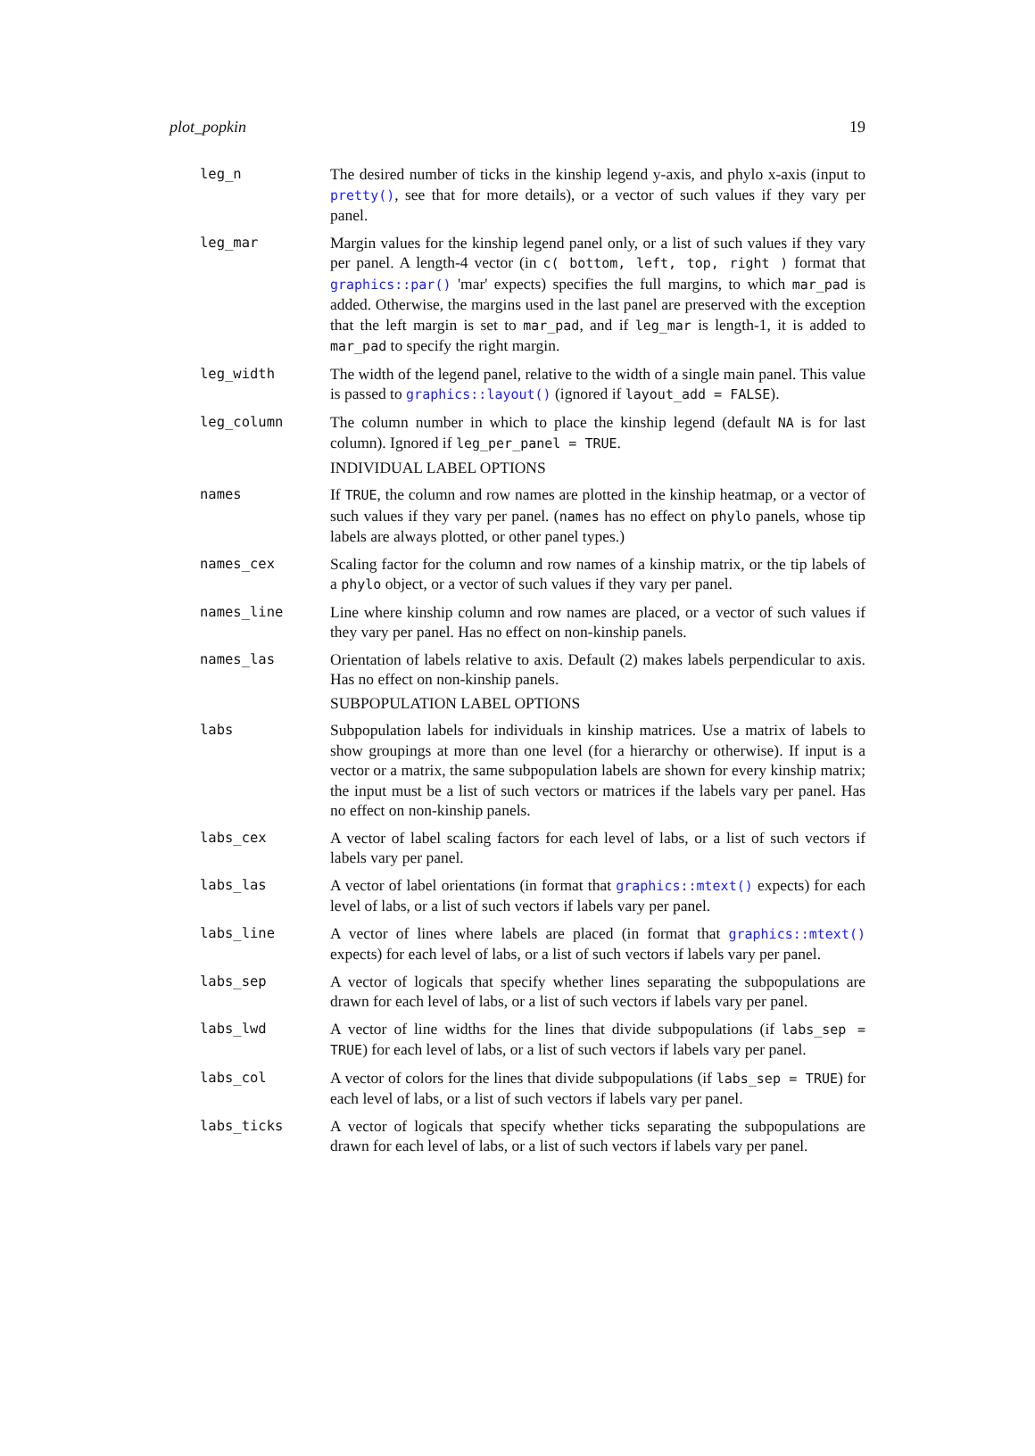plot_popkin 19
leg_n The desired number of ticks in the kinship legend y-axis, and phylo x-axis (input to pretty(), see that for more details), or a vector of such values if they vary per panel.
leg_mar Margin values for the kinship legend panel only, or a list of such values if they vary per panel. A length-4 vector (in c( bottom, left, top, right ) format that graphics::par() 'mar' expects) specifies the full margins, to which mar_pad is added. Otherwise, the margins used in the last panel are preserved with the exception that the left margin is set to mar_pad, and if leg_mar is length-1, it is added to mar_pad to specify the right margin.
leg_width The width of the legend panel, relative to the width of a single main panel. This value is passed to graphics::layout() (ignored if layout_add = FALSE).
leg_column The column number in which to place the kinship legend (default NA is for last column). Ignored if leg_per_panel = TRUE.
INDIVIDUAL LABEL OPTIONS
names If TRUE, the column and row names are plotted in the kinship heatmap, or a vector of such values if they vary per panel. (names has no effect on phylo panels, whose tip labels are always plotted, or other panel types.)
names_cex Scaling factor for the column and row names of a kinship matrix, or the tip labels of a phylo object, or a vector of such values if they vary per panel.
names_line Line where kinship column and row names are placed, or a vector of such values if they vary per panel. Has no effect on non-kinship panels.
names_las Orientation of labels relative to axis. Default (2) makes labels perpendicular to axis. Has no effect on non-kinship panels.
SUBPOPULATION LABEL OPTIONS
labs Subpopulation labels for individuals in kinship matrices. Use a matrix of labels to show groupings at more than one level (for a hierarchy or otherwise). If input is a vector or a matrix, the same subpopulation labels are shown for every kinship matrix; the input must be a list of such vectors or matrices if the labels vary per panel. Has no effect on non-kinship panels.
labs_cex A vector of label scaling factors for each level of labs, or a list of such vectors if labels vary per panel.
labs_las A vector of label orientations (in format that graphics::mtext() expects) for each level of labs, or a list of such vectors if labels vary per panel.
labs_line A vector of lines where labels are placed (in format that graphics::mtext() expects) for each level of labs, or a list of such vectors if labels vary per panel.
labs_sep A vector of logicals that specify whether lines separating the subpopulations are drawn for each level of labs, or a list of such vectors if labels vary per panel.
labs_lwd A vector of line widths for the lines that divide subpopulations (if labs_sep = TRUE) for each level of labs, or a list of such vectors if labels vary per panel.
labs_col A vector of colors for the lines that divide subpopulations (if labs_sep = TRUE) for each level of labs, or a list of such vectors if labels vary per panel.
labs_ticks A vector of logicals that specify whether ticks separating the subpopulations are drawn for each level of labs, or a list of such vectors if labels vary per panel.